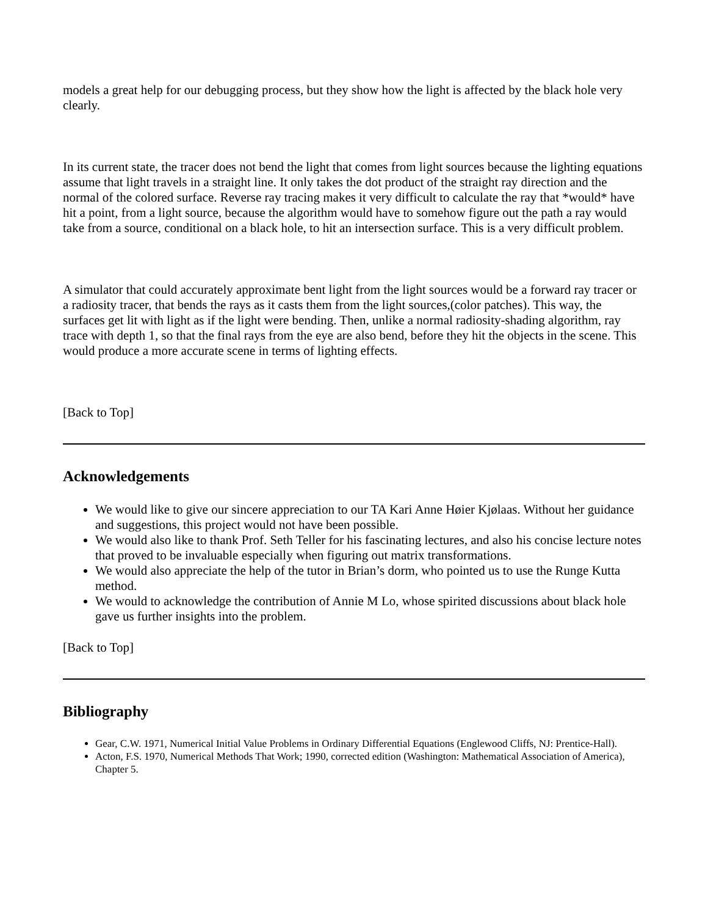models a great help for our debugging process, but they show how the light is affected by the black hole very clearly.
In its current state, the tracer does not bend the light that comes from light sources because the lighting equations assume that light travels in a straight line. It only takes the dot product of the straight ray direction and the normal of the colored surface. Reverse ray tracing makes it very difficult to calculate the ray that *would* have hit a point, from a light source, because the algorithm would have to somehow figure out the path a ray would take from a source, conditional on a black hole, to hit an intersection surface. This is a very difficult problem.
A simulator that could accurately approximate bent light from the light sources would be a forward ray tracer or a radiosity tracer, that bends the rays as it casts them from the light sources,(color patches). This way, the surfaces get lit with light as if the light were bending. Then, unlike a normal radiosity-shading algorithm, ray trace with depth 1, so that the final rays from the eye are also bend, before they hit the objects in the scene. This would produce a more accurate scene in terms of lighting effects.
[Back to Top]
Acknowledgements
We would like to give our sincere appreciation to our TA Kari Anne Høier Kjølaas. Without her guidance and suggestions, this project would not have been possible.
We would also like to thank Prof. Seth Teller for his fascinating lectures, and also his concise lecture notes that proved to be invaluable especially when figuring out matrix transformations.
We would also appreciate the help of the tutor in Brian’s dorm, who pointed us to use the Runge Kutta method.
We would to acknowledge the contribution of Annie M Lo, whose spirited discussions about black hole gave us further insights into the problem.
[Back to Top]
Bibliography
Gear, C.W. 1971, Numerical Initial Value Problems in Ordinary Differential Equations (Englewood Cliffs, NJ: Prentice-Hall).
Acton, F.S. 1970, Numerical Methods That Work; 1990, corrected edition (Washington: Mathematical Association of America), Chapter 5.